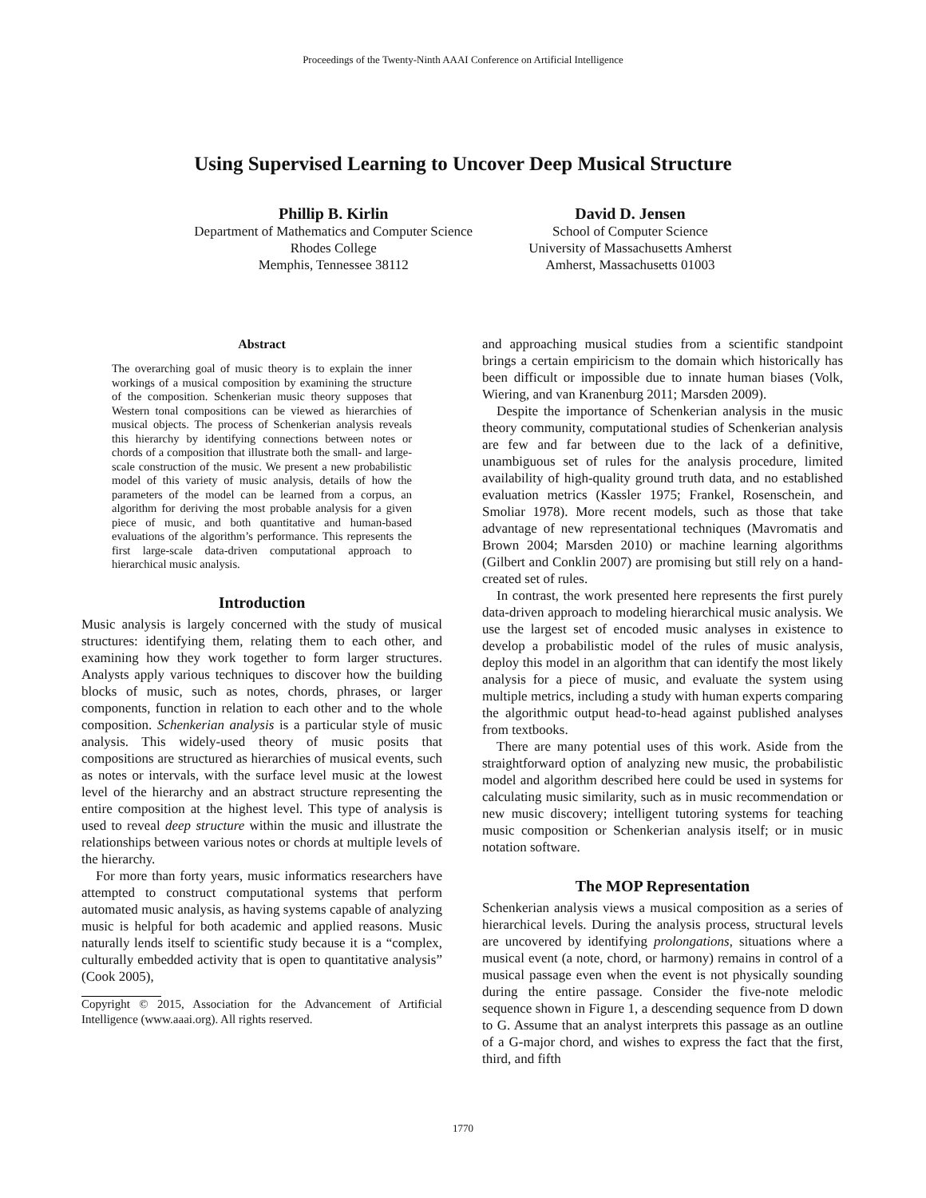Proceedings of the Twenty-Ninth AAAI Conference on Artificial Intelligence
Using Supervised Learning to Uncover Deep Musical Structure
Phillip B. Kirlin
Department of Mathematics and Computer Science
Rhodes College
Memphis, Tennessee 38112
David D. Jensen
School of Computer Science
University of Massachusetts Amherst
Amherst, Massachusetts 01003
Abstract
The overarching goal of music theory is to explain the inner workings of a musical composition by examining the structure of the composition. Schenkerian music theory supposes that Western tonal compositions can be viewed as hierarchies of musical objects. The process of Schenkerian analysis reveals this hierarchy by identifying connections between notes or chords of a composition that illustrate both the small- and large-scale construction of the music. We present a new probabilistic model of this variety of music analysis, details of how the parameters of the model can be learned from a corpus, an algorithm for deriving the most probable analysis for a given piece of music, and both quantitative and human-based evaluations of the algorithm’s performance. This represents the first large-scale data-driven computational approach to hierarchical music analysis.
Introduction
Music analysis is largely concerned with the study of musical structures: identifying them, relating them to each other, and examining how they work together to form larger structures. Analysts apply various techniques to discover how the building blocks of music, such as notes, chords, phrases, or larger components, function in relation to each other and to the whole composition. Schenkerian analysis is a particular style of music analysis. This widely-used theory of music posits that compositions are structured as hierarchies of musical events, such as notes or intervals, with the surface level music at the lowest level of the hierarchy and an abstract structure representing the entire composition at the highest level. This type of analysis is used to reveal deep structure within the music and illustrate the relationships between various notes or chords at multiple levels of the hierarchy.
For more than forty years, music informatics researchers have attempted to construct computational systems that perform automated music analysis, as having systems capable of analyzing music is helpful for both academic and applied reasons. Music naturally lends itself to scientific study because it is a “complex, culturally embedded activity that is open to quantitative analysis” (Cook 2005),
Copyright © 2015, Association for the Advancement of Artificial Intelligence (www.aaai.org). All rights reserved.
and approaching musical studies from a scientific standpoint brings a certain empiricism to the domain which historically has been difficult or impossible due to innate human biases (Volk, Wiering, and van Kranenburg 2011; Marsden 2009).
Despite the importance of Schenkerian analysis in the music theory community, computational studies of Schenkerian analysis are few and far between due to the lack of a definitive, unambiguous set of rules for the analysis procedure, limited availability of high-quality ground truth data, and no established evaluation metrics (Kassler 1975; Frankel, Rosenschein, and Smoliar 1978). More recent models, such as those that take advantage of new representational techniques (Mavromatis and Brown 2004; Marsden 2010) or machine learning algorithms (Gilbert and Conklin 2007) are promising but still rely on a hand-created set of rules.
In contrast, the work presented here represents the first purely data-driven approach to modeling hierarchical music analysis. We use the largest set of encoded music analyses in existence to develop a probabilistic model of the rules of music analysis, deploy this model in an algorithm that can identify the most likely analysis for a piece of music, and evaluate the system using multiple metrics, including a study with human experts comparing the algorithmic output head-to-head against published analyses from textbooks.
There are many potential uses of this work. Aside from the straightforward option of analyzing new music, the probabilistic model and algorithm described here could be used in systems for calculating music similarity, such as in music recommendation or new music discovery; intelligent tutoring systems for teaching music composition or Schenkerian analysis itself; or in music notation software.
The MOP Representation
Schenkerian analysis views a musical composition as a series of hierarchical levels. During the analysis process, structural levels are uncovered by identifying prolongations, situations where a musical event (a note, chord, or harmony) remains in control of a musical passage even when the event is not physically sounding during the entire passage. Consider the five-note melodic sequence shown in Figure 1, a descending sequence from D down to G. Assume that an analyst interprets this passage as an outline of a G-major chord, and wishes to express the fact that the first, third, and fifth
1770